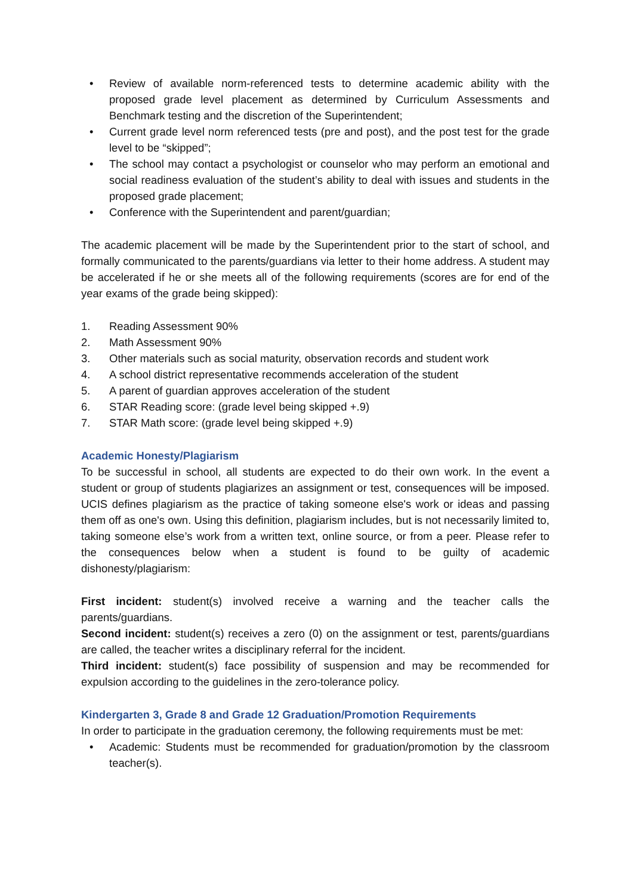• Review of available norm-referenced tests to determine academic ability with the proposed grade level placement as determined by Curriculum Assessments and Benchmark testing and the discretion of the Superintendent;
• Current grade level norm referenced tests (pre and post), and the post test for the grade level to be “skipped”;
• The school may contact a psychologist or counselor who may perform an emotional and social readiness evaluation of the student’s ability to deal with issues and students in the proposed grade placement;
• Conference with the Superintendent and parent/guardian;
The academic placement will be made by the Superintendent prior to the start of school, and formally communicated to the parents/guardians via letter to their home address. A student may be accelerated if he or she meets all of the following requirements (scores are for end of the year exams of the grade being skipped):
1. Reading Assessment 90%
2. Math Assessment 90%
3. Other materials such as social maturity, observation records and student work
4. A school district representative recommends acceleration of the student
5. A parent of guardian approves acceleration of the student
6. STAR Reading score: (grade level being skipped +.9)
7. STAR Math score: (grade level being skipped +.9)
Academic Honesty/Plagiarism
To be successful in school, all students are expected to do their own work. In the event a student or group of students plagiarizes an assignment or test, consequences will be imposed. UCIS defines plagiarism as the practice of taking someone else's work or ideas and passing them off as one's own. Using this definition, plagiarism includes, but is not necessarily limited to, taking someone else’s work from a written text, online source, or from a peer. Please refer to the consequences below when a student is found to be guilty of academic dishonesty/plagiarism:
First incident: student(s) involved receive a warning and the teacher calls the parents/guardians.
Second incident: student(s) receives a zero (0) on the assignment or test, parents/guardians are called, the teacher writes a disciplinary referral for the incident.
Third incident: student(s) face possibility of suspension and may be recommended for expulsion according to the guidelines in the zero-tolerance policy.
Kindergarten 3, Grade 8 and Grade 12 Graduation/Promotion Requirements
In order to participate in the graduation ceremony, the following requirements must be met:
• Academic: Students must be recommended for graduation/promotion by the classroom teacher(s).